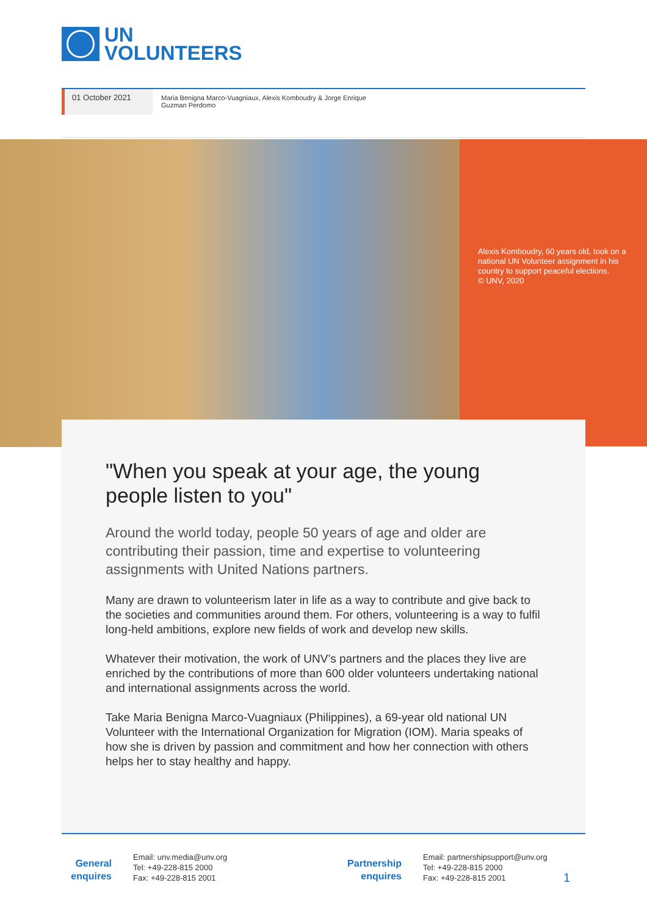UN
VOLUNTEERS
01 October 2021
Maria Benigna Marco-Vuagniaux, Alexis Komboudry & Jorge Enrique Guzman Perdomo
Alexis Komboudry, 60 years old, took on a national UN Volunteer assignment in his country to support peaceful elections.
© UNV, 2020
"When you speak at your age, the young people listen to you"
Around the world today, people 50 years of age and older are contributing their passion, time and expertise to volunteering assignments with United Nations partners.
Many are drawn to volunteerism later in life as a way to contribute and give back to the societies and communities around them. For others, volunteering is a way to fulfil long-held ambitions, explore new fields of work and develop new skills.
Whatever their motivation, the work of UNV’s partners and the places they live are enriched by the contributions of more than 600 older volunteers undertaking national and international assignments across the world.
Take Maria Benigna Marco-Vuagniaux (Philippines), a 69-year old national UN Volunteer with the International Organization for Migration (IOM). Maria speaks of how she is driven by passion and commitment and how her connection with others helps her to stay healthy and happy.
General enquires
Email: unv.media@unv.org
Tel: +49-228-815 2000
Fax: +49-228-815 2001
Partnership enquires
Email: partnershipsupport@unv.org
Tel: +49-228-815 2000
Fax: +49-228-815 2001
1